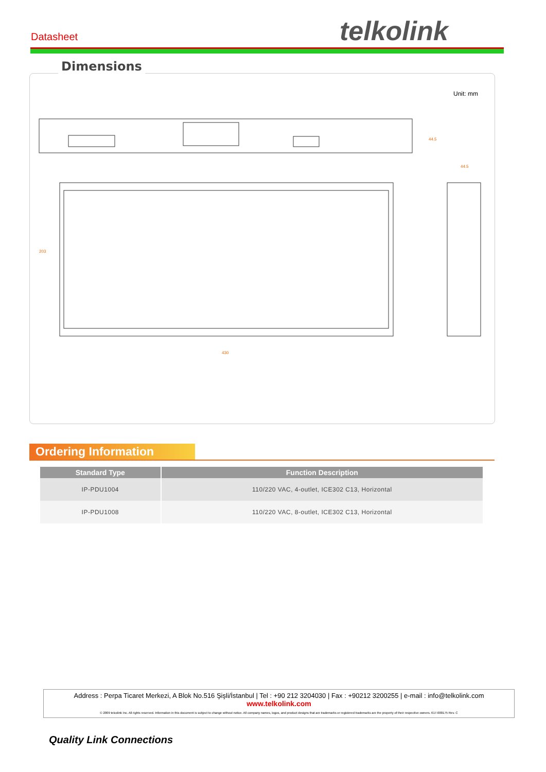Datasheet telkolink
Dimensions
Unit: mm
430
44.5
44.5
203
Ordering Information
| Standard Type | Function Description |
| --- | --- |
| IP-PDU1004 | 110/220 VAC, 4-outlet, ICE302 C13, Horizontal |
| IP-PDU1008 | 110/220 VAC, 8-outlet, ICE302 C13, Horizontal |
Address : Perpa Ticaret Merkezi, A Blok No.516 Şişli/İstanbul | Tel : +90 212 3204030 | Fax : +90212 3200255 | e-mail : info@telkolink.com
www.telkolink.com
© 2009 telcolink Inc. All rights reserved. Information in this document is subject to change without notice. All company names, logos, and product designs that are trademarks or registered trademarks are the property of their respective owners. 617-000175 Rev. C
Quality Link Connections